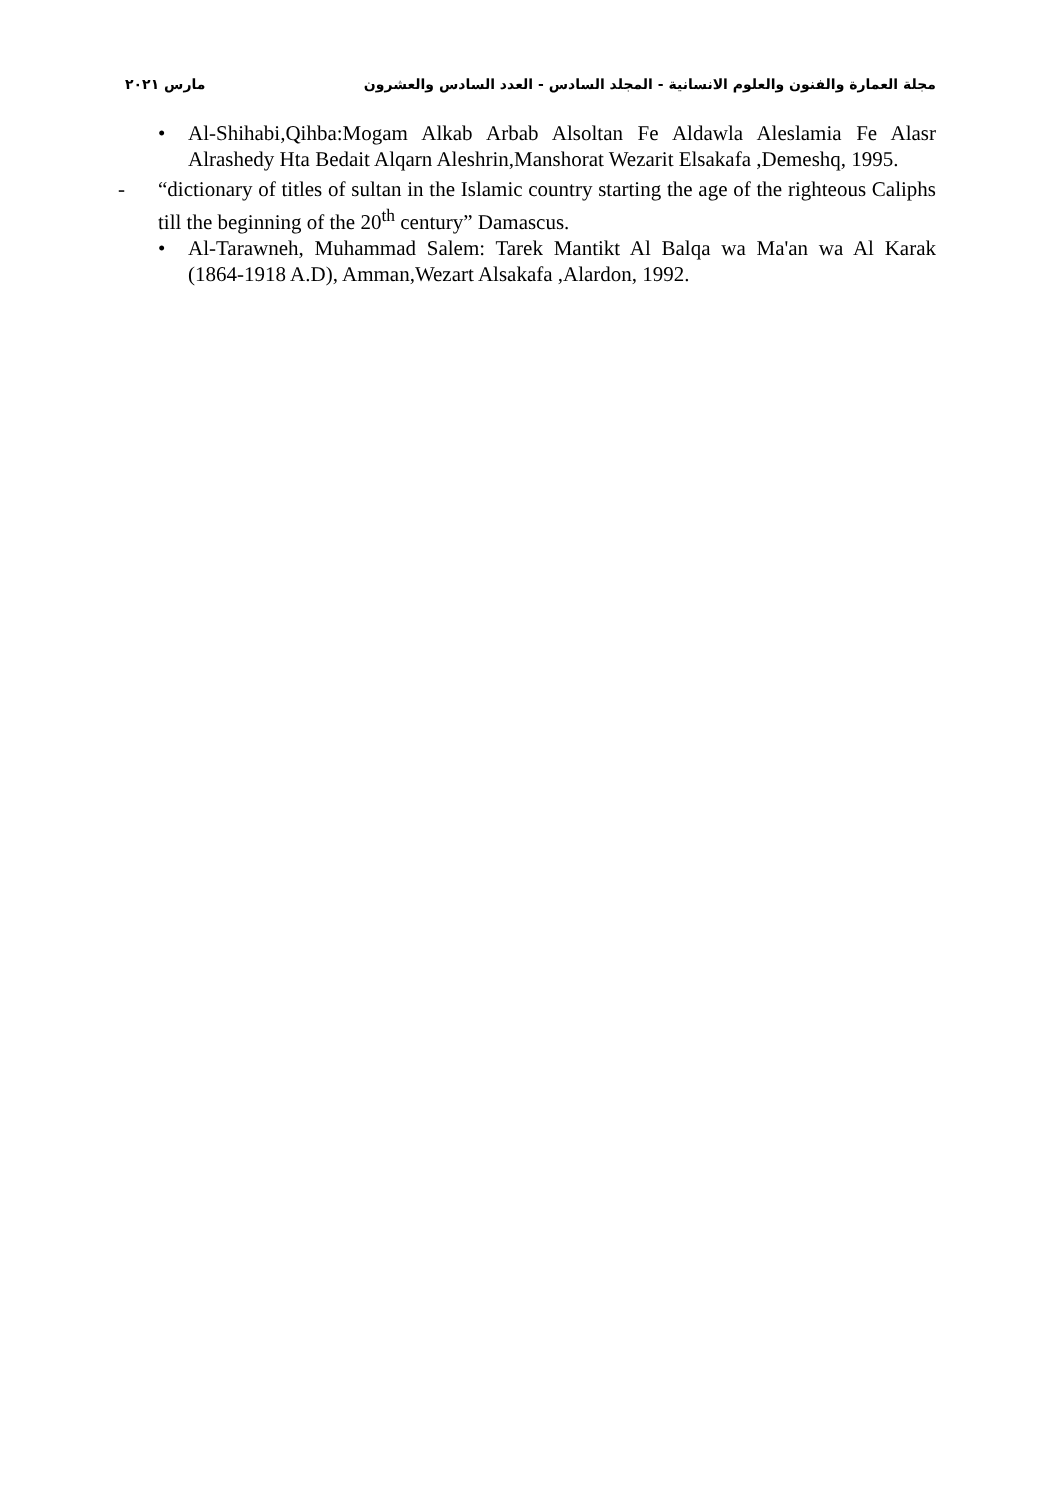مجلة العمارة والفنون والعلوم الانسانية - المجلد السادس - العدد السادس والعشرون مارس ٢٠٢١
• Al-Shihabi,Qihba:Mogam Alkab Arbab Alsoltan Fe Aldawla Aleslamia Fe Alasr Alrashedy Hta Bedait Alqarn Aleshrin,Manshorat Wezarit Elsakafa ,Demeshq, 1995.
- “dictionary of titles of sultan in the Islamic country starting the age of the righteous Caliphs till the beginning of the 20<sup>th</sup> century” Damascus.
• Al-Tarawneh, Muhammad Salem: Tarek Mantikt Al Balqa wa Ma'an wa Al Karak (1864-1918 A.D), Amman,Wezart Alsakafa ,Alardon, 1992.